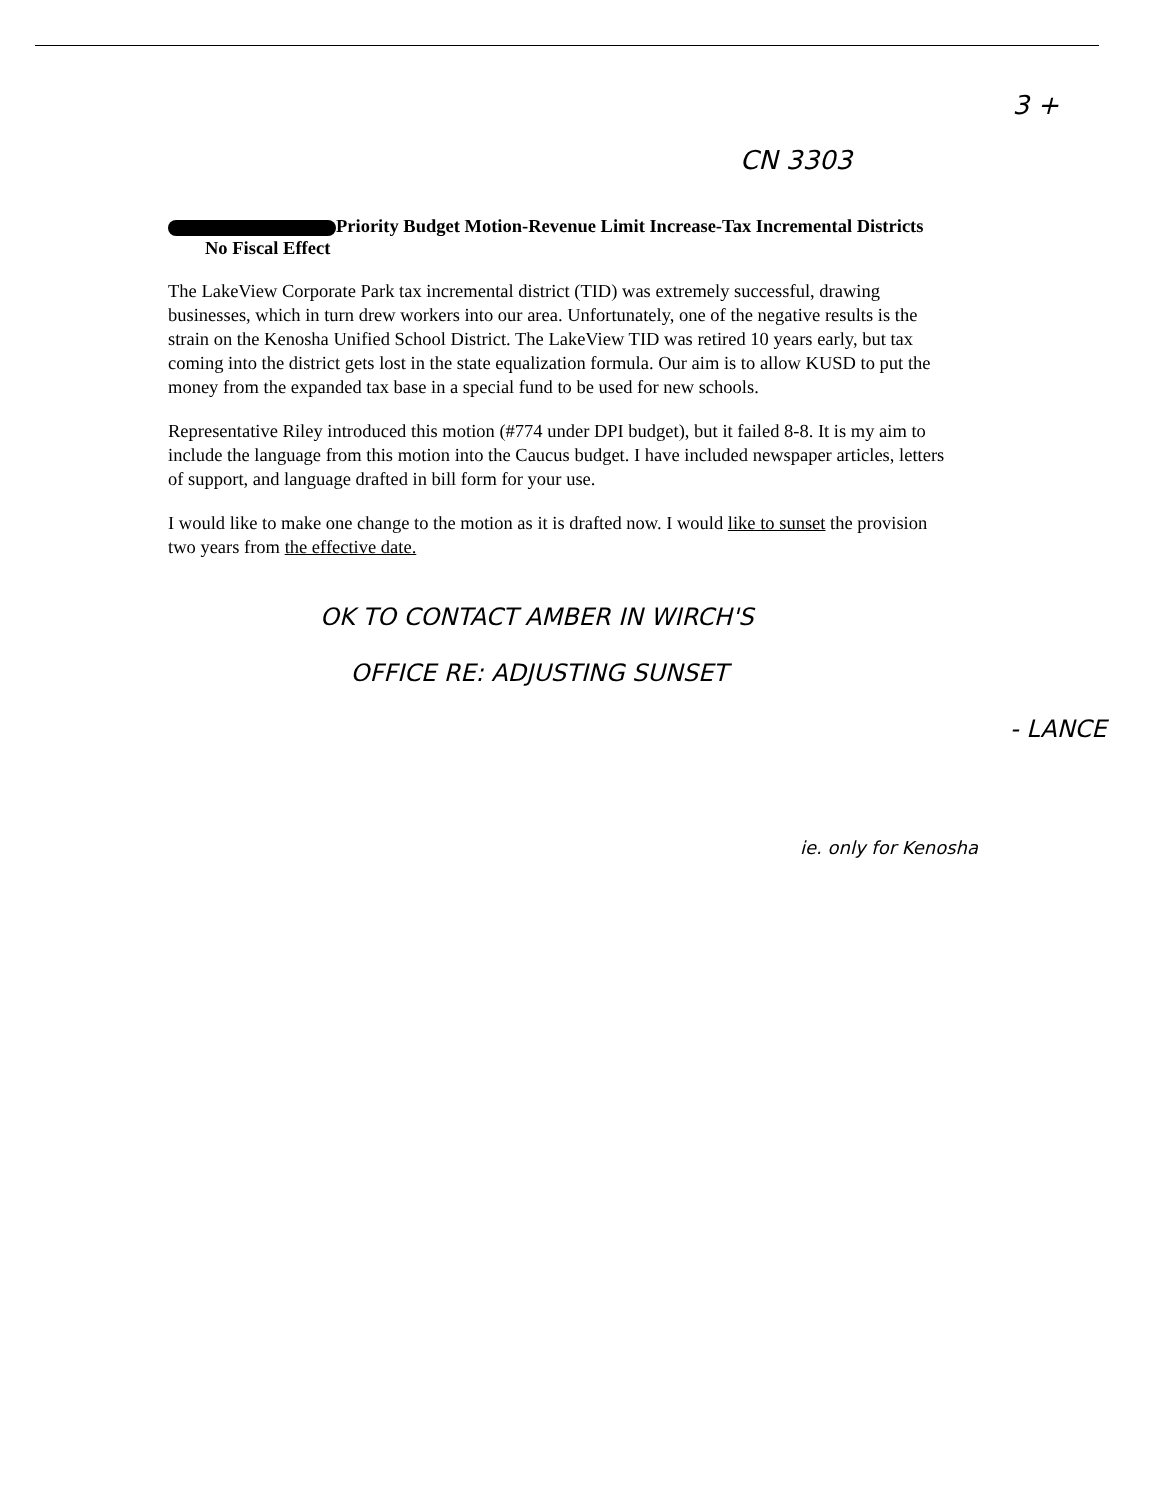3 +
CN 3303
Priority Budget Motion-Revenue Limit Increase-Tax Incremental Districts No Fiscal Effect
The LakeView Corporate Park tax incremental district (TID) was extremely successful, drawing businesses, which in turn drew workers into our area. Unfortunately, one of the negative results is the strain on the Kenosha Unified School District. The LakeView TID was retired 10 years early, but tax coming into the district gets lost in the state equalization formula. Our aim is to allow KUSD to put the money from the expanded tax base in a special fund to be used for new schools.
Representative Riley introduced this motion (#774 under DPI budget), but it failed 8-8. It is my aim to include the language from this motion into the Caucus budget. I have included newspaper articles, letters of support, and language drafted in bill form for your use.
I would like to make one change to the motion as it is drafted now. I would like to sunset the provision two years from the effective date.
OK TO CONTACT AMBER IN WIRCH'S
OFFICE RE: ADJUSTING SUNSET
- LANCE
ie. only for Kenosha